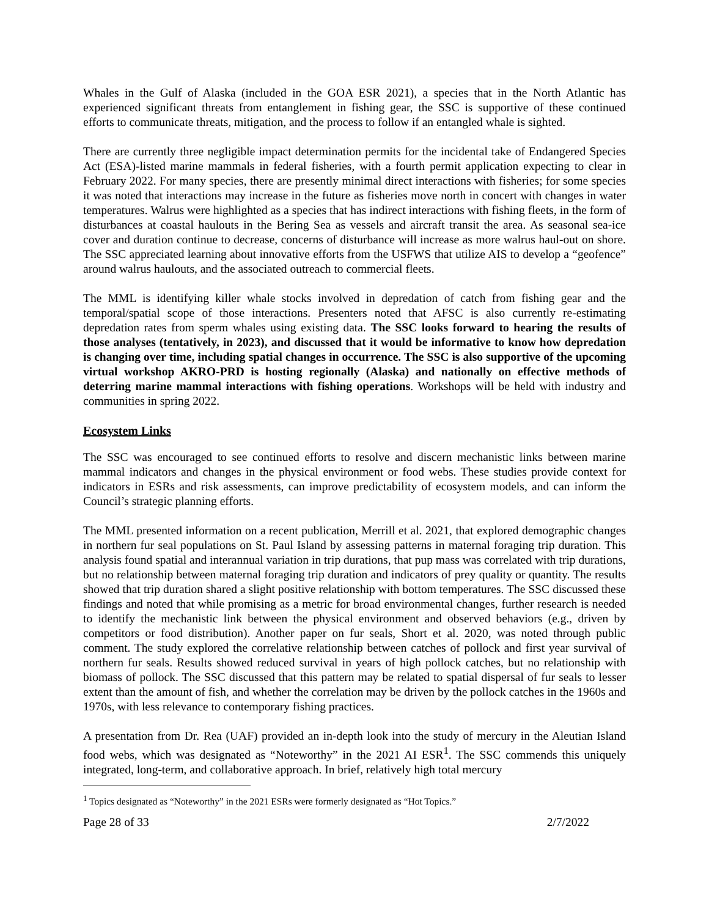Whales in the Gulf of Alaska (included in the GOA ESR 2021), a species that in the North Atlantic has experienced significant threats from entanglement in fishing gear, the SSC is supportive of these continued efforts to communicate threats, mitigation, and the process to follow if an entangled whale is sighted.
There are currently three negligible impact determination permits for the incidental take of Endangered Species Act (ESA)-listed marine mammals in federal fisheries, with a fourth permit application expecting to clear in February 2022. For many species, there are presently minimal direct interactions with fisheries; for some species it was noted that interactions may increase in the future as fisheries move north in concert with changes in water temperatures. Walrus were highlighted as a species that has indirect interactions with fishing fleets, in the form of disturbances at coastal haulouts in the Bering Sea as vessels and aircraft transit the area. As seasonal sea-ice cover and duration continue to decrease, concerns of disturbance will increase as more walrus haul-out on shore. The SSC appreciated learning about innovative efforts from the USFWS that utilize AIS to develop a “geofence” around walrus haulouts, and the associated outreach to commercial fleets.
The MML is identifying killer whale stocks involved in depredation of catch from fishing gear and the temporal/spatial scope of those interactions. Presenters noted that AFSC is also currently re-estimating depredation rates from sperm whales using existing data. The SSC looks forward to hearing the results of those analyses (tentatively, in 2023), and discussed that it would be informative to know how depredation is changing over time, including spatial changes in occurrence. The SSC is also supportive of the upcoming virtual workshop AKRO-PRD is hosting regionally (Alaska) and nationally on effective methods of deterring marine mammal interactions with fishing operations. Workshops will be held with industry and communities in spring 2022.
Ecosystem Links
The SSC was encouraged to see continued efforts to resolve and discern mechanistic links between marine mammal indicators and changes in the physical environment or food webs. These studies provide context for indicators in ESRs and risk assessments, can improve predictability of ecosystem models, and can inform the Council’s strategic planning efforts.
The MML presented information on a recent publication, Merrill et al. 2021, that explored demographic changes in northern fur seal populations on St. Paul Island by assessing patterns in maternal foraging trip duration. This analysis found spatial and interannual variation in trip durations, that pup mass was correlated with trip durations, but no relationship between maternal foraging trip duration and indicators of prey quality or quantity. The results showed that trip duration shared a slight positive relationship with bottom temperatures. The SSC discussed these findings and noted that while promising as a metric for broad environmental changes, further research is needed to identify the mechanistic link between the physical environment and observed behaviors (e.g., driven by competitors or food distribution). Another paper on fur seals, Short et al. 2020, was noted through public comment. The study explored the correlative relationship between catches of pollock and first year survival of northern fur seals. Results showed reduced survival in years of high pollock catches, but no relationship with biomass of pollock. The SSC discussed that this pattern may be related to spatial dispersal of fur seals to lesser extent than the amount of fish, and whether the correlation may be driven by the pollock catches in the 1960s and 1970s, with less relevance to contemporary fishing practices.
A presentation from Dr. Rea (UAF) provided an in-depth look into the study of mercury in the Aleutian Island food webs, which was designated as “Noteworthy” in the 2021 AI ESR<sup>1</sup>. The SSC commends this uniquely integrated, long-term, and collaborative approach. In brief, relatively high total mercury
<sup>1</sup> Topics designated as “Noteworthy” in the 2021 ESRs were formerly designated as “Hot Topics.”
Page 28 of 33 2/7/2022